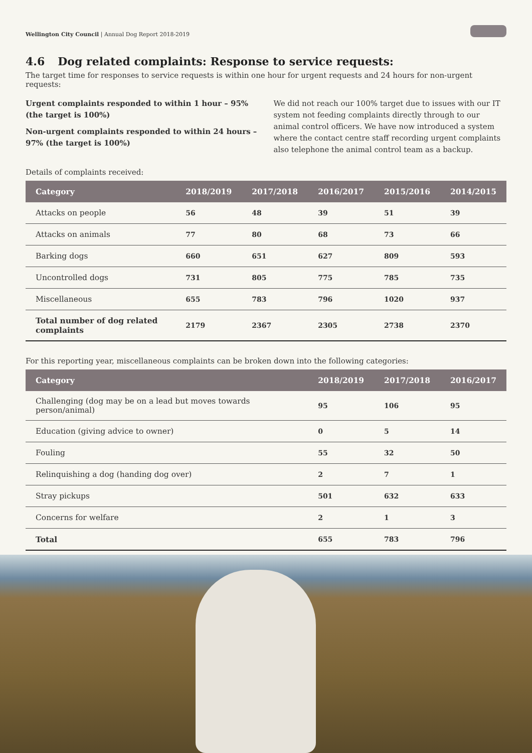Wellington City Council | Annual Dog Report 2018-2019
4.6 Dog related complaints: Response to service requests:
The target time for responses to service requests is within one hour for urgent requests and 24 hours for non-urgent requests:
Urgent complaints responded to within 1 hour – 95% (the target is 100%)
Non-urgent complaints responded to within 24 hours – 97% (the target is 100%)
We did not reach our 100% target due to issues with our IT system not feeding complaints directly through to our animal control officers. We have now introduced a system where the contact centre staff recording urgent complaints also telephone the animal control team as a backup.
Details of complaints received:
| Category | 2018/2019 | 2017/2018 | 2016/2017 | 2015/2016 | 2014/2015 |
| --- | --- | --- | --- | --- | --- |
| Attacks on people | 56 | 48 | 39 | 51 | 39 |
| Attacks on animals | 77 | 80 | 68 | 73 | 66 |
| Barking dogs | 660 | 651 | 627 | 809 | 593 |
| Uncontrolled dogs | 731 | 805 | 775 | 785 | 735 |
| Miscellaneous | 655 | 783 | 796 | 1020 | 937 |
| Total number of dog related complaints | 2179 | 2367 | 2305 | 2738 | 2370 |
For this reporting year, miscellaneous complaints can be broken down into the following categories:
| Category | 2018/2019 | 2017/2018 | 2016/2017 |
| --- | --- | --- | --- |
| Challenging (dog may be on a lead but moves towards person/animal) | 95 | 106 | 95 |
| Education (giving advice to owner) | 0 | 5 | 14 |
| Fouling | 55 | 32 | 50 |
| Relinquishing a dog (handing dog over) | 2 | 7 | 1 |
| Stray pickups | 501 | 632 | 633 |
| Concerns for welfare | 2 | 1 | 3 |
| Total | 655 | 783 | 796 |